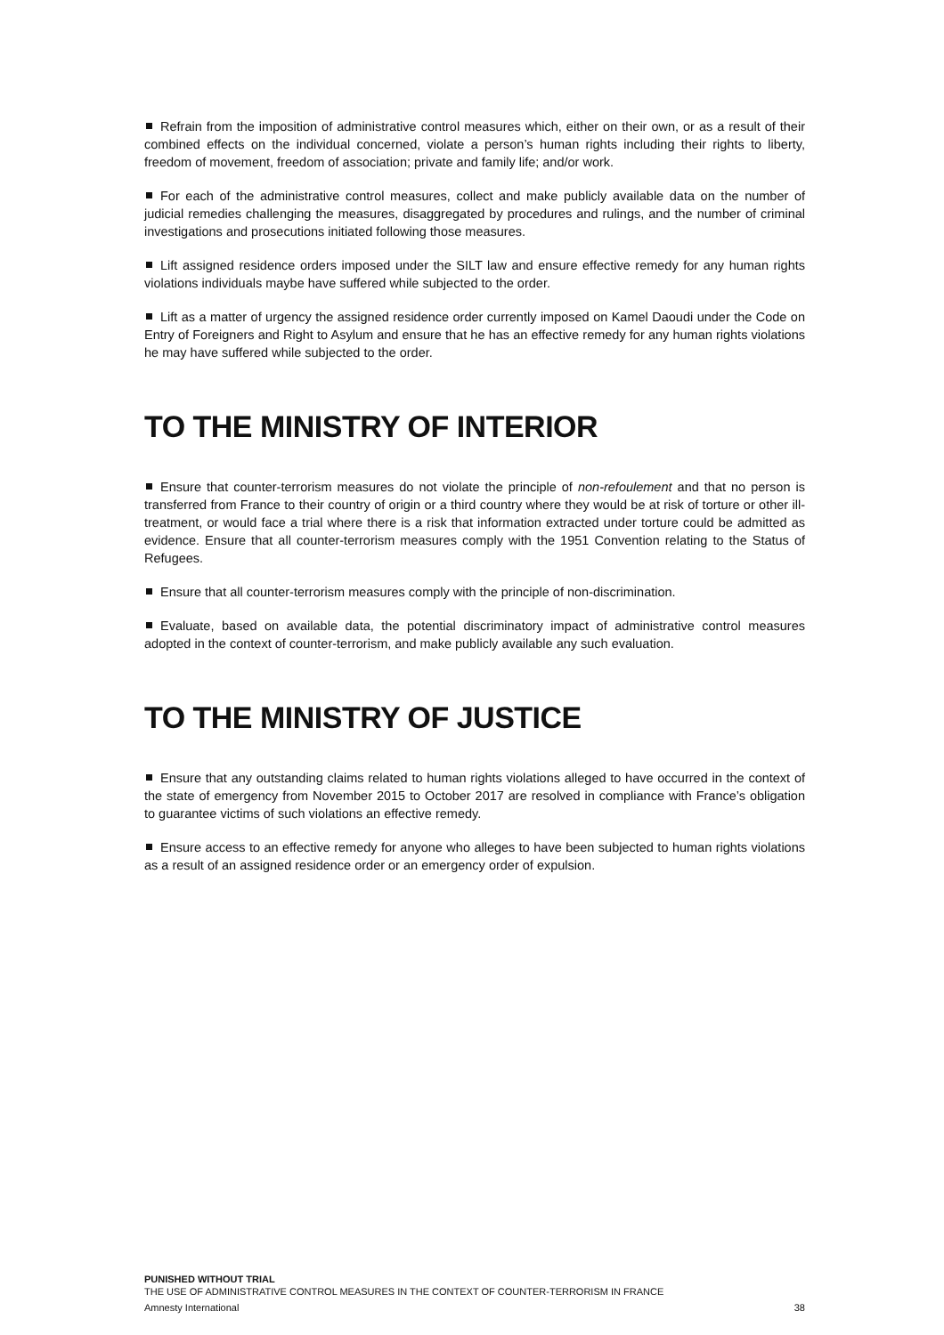Refrain from the imposition of administrative control measures which, either on their own, or as a result of their combined effects on the individual concerned, violate a person’s human rights including their rights to liberty, freedom of movement, freedom of association; private and family life; and/or work.
For each of the administrative control measures, collect and make publicly available data on the number of judicial remedies challenging the measures, disaggregated by procedures and rulings, and the number of criminal investigations and prosecutions initiated following those measures.
Lift assigned residence orders imposed under the SILT law and ensure effective remedy for any human rights violations individuals maybe have suffered while subjected to the order.
Lift as a matter of urgency the assigned residence order currently imposed on Kamel Daoudi under the Code on Entry of Foreigners and Right to Asylum and ensure that he has an effective remedy for any human rights violations he may have suffered while subjected to the order.
TO THE MINISTRY OF INTERIOR
Ensure that counter-terrorism measures do not violate the principle of non-refoulement and that no person is transferred from France to their country of origin or a third country where they would be at risk of torture or other ill-treatment, or would face a trial where there is a risk that information extracted under torture could be admitted as evidence. Ensure that all counter-terrorism measures comply with the 1951 Convention relating to the Status of Refugees.
Ensure that all counter-terrorism measures comply with the principle of non-discrimination.
Evaluate, based on available data, the potential discriminatory impact of administrative control measures adopted in the context of counter-terrorism, and make publicly available any such evaluation.
TO THE MINISTRY OF JUSTICE
Ensure that any outstanding claims related to human rights violations alleged to have occurred in the context of the state of emergency from November 2015 to October 2017 are resolved in compliance with France’s obligation to guarantee victims of such violations an effective remedy.
Ensure access to an effective remedy for anyone who alleges to have been subjected to human rights violations as a result of an assigned residence order or an emergency order of expulsion.
PUNISHED WITHOUT TRIAL
THE USE OF ADMINISTRATIVE CONTROL MEASURES IN THE CONTEXT OF COUNTER-TERRORISM IN FRANCE
Amnesty International 38